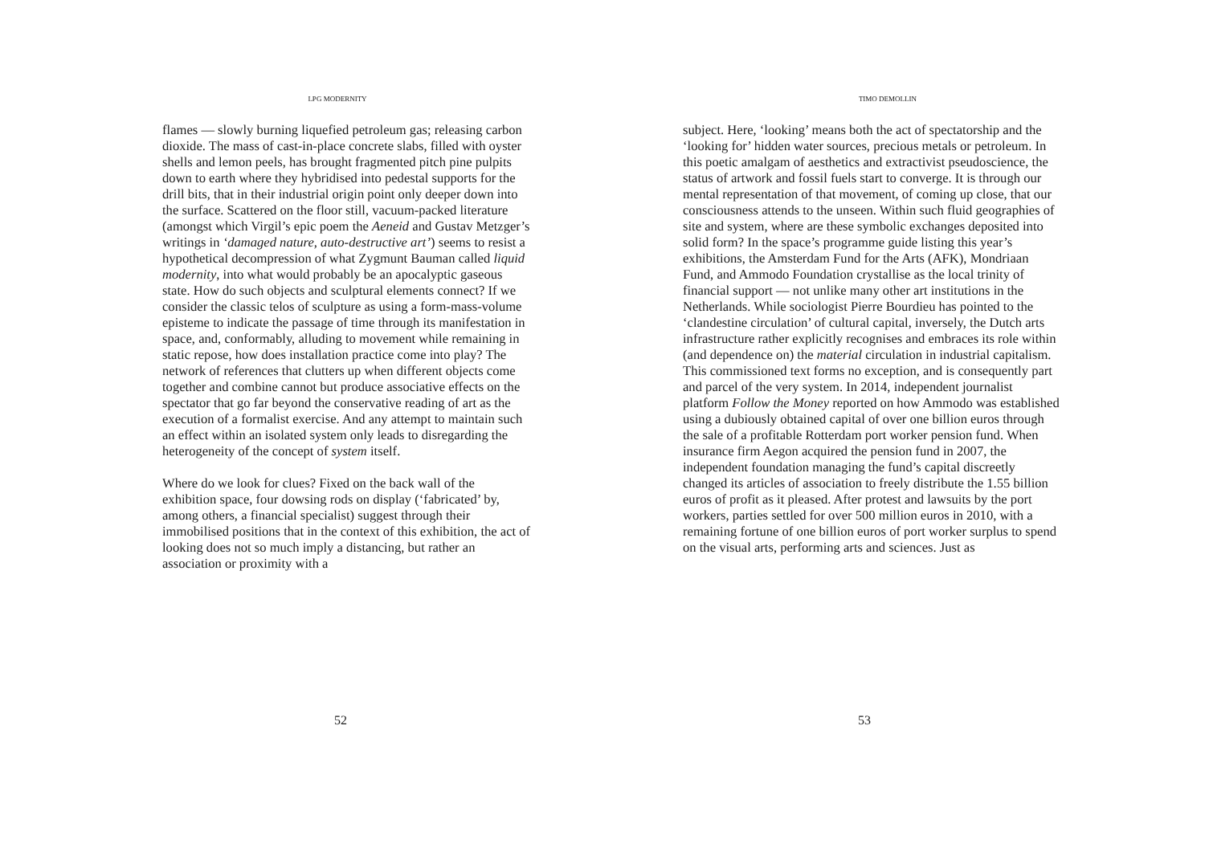LPG MODERNITY
flames — slowly burning liquefied petroleum gas; releasing carbon dioxide. The mass of cast-in-place concrete slabs, filled with oyster shells and lemon peels, has brought fragmented pitch pine pulpits down to earth where they hybridised into pedestal supports for the drill bits, that in their industrial origin point only deeper down into the surface. Scattered on the floor still, vacuum-packed literature (amongst which Virgil’s epic poem the Aeneid and Gustav Metzger’s writings in ‘damaged nature, auto-destructive art’) seems to resist a hypothetical decompression of what Zygmunt Bauman called liquid modernity, into what would probably be an apocalyptic gaseous state. How do such objects and sculptural elements connect? If we consider the classic telos of sculpture as using a form-mass-volume episteme to indicate the passage of time through its manifestation in space, and, conformably, alluding to movement while remaining in static repose, how does installation practice come into play? The network of references that clutters up when different objects come together and combine cannot but produce associative effects on the spectator that go far beyond the conservative reading of art as the execution of a formalist exercise. And any attempt to maintain such an effect within an isolated system only leads to disregarding the heterogeneity of the concept of system itself.
Where do we look for clues? Fixed on the back wall of the exhibition space, four dowsing rods on display (‘fabricated’ by, among others, a financial specialist) suggest through their immobilised positions that in the context of this exhibition, the act of looking does not so much imply a distancing, but rather an association or proximity with a
52
TIMO DEMOLLIN
subject. Here, ‘looking’ means both the act of spectatorship and the ‘looking for’ hidden water sources, precious metals or petroleum. In this poetic amalgam of aesthetics and extractivist pseudoscience, the status of artwork and fossil fuels start to converge. It is through our mental representation of that movement, of coming up close, that our consciousness attends to the unseen. Within such fluid geographies of site and system, where are these symbolic exchanges deposited into solid form? In the space’s programme guide listing this year’s exhibitions, the Amsterdam Fund for the Arts (AFK), Mondriaan Fund, and Ammodo Foundation crystallise as the local trinity of financial support — not unlike many other art institutions in the Netherlands. While sociologist Pierre Bourdieu has pointed to the ‘clandestine circulation’ of cultural capital, inversely, the Dutch arts infrastructure rather explicitly recognises and embraces its role within (and dependence on) the material circulation in industrial capitalism. This commissioned text forms no exception, and is consequently part and parcel of the very system. In 2014, independent journalist platform Follow the Money reported on how Ammodo was established using a dubiously obtained capital of over one billion euros through the sale of a profitable Rotterdam port worker pension fund. When insurance firm Aegon acquired the pension fund in 2007, the independent foundation managing the fund’s capital discreetly changed its articles of association to freely distribute the 1.55 billion euros of profit as it pleased. After protest and lawsuits by the port workers, parties settled for over 500 million euros in 2010, with a remaining fortune of one billion euros of port worker surplus to spend on the visual arts, performing arts and sciences. Just as
53